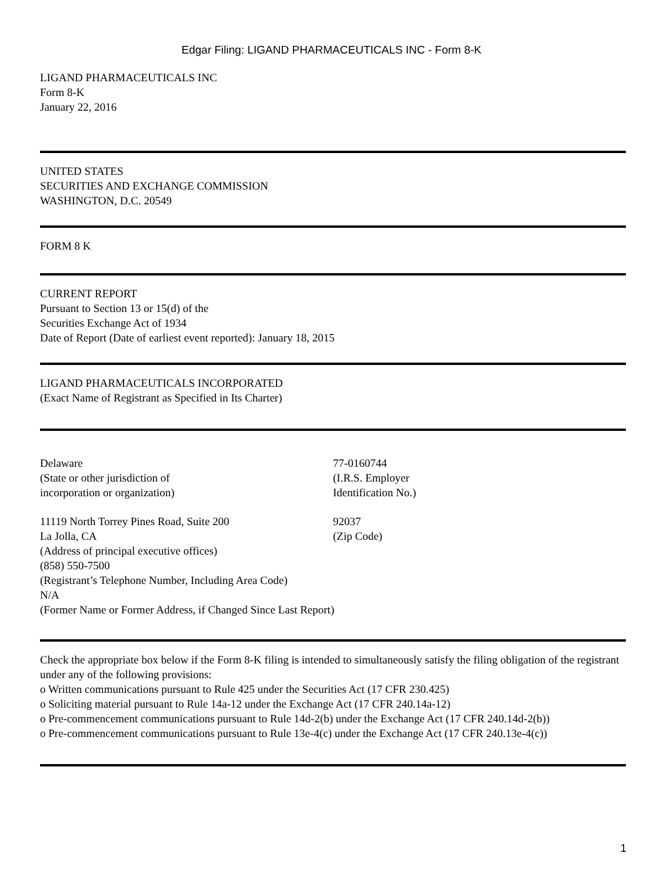Edgar Filing: LIGAND PHARMACEUTICALS INC - Form 8-K
LIGAND PHARMACEUTICALS INC
Form 8-K
January 22, 2016
UNITED STATES
SECURITIES AND EXCHANGE COMMISSION
WASHINGTON, D.C. 20549
FORM 8 K
CURRENT REPORT
Pursuant to Section 13 or 15(d) of the
Securities Exchange Act of 1934
Date of Report (Date of earliest event reported): January 18, 2015
LIGAND PHARMACEUTICALS INCORPORATED
(Exact Name of Registrant as Specified in Its Charter)
Delaware
(State or other jurisdiction of
incorporation or organization)
77-0160744
(I.R.S. Employer
Identification No.)
11119 North Torrey Pines Road, Suite 200
La Jolla, CA
92037
(Zip Code)
(Address of principal executive offices)
(858) 550-7500
(Registrant’s Telephone Number, Including Area Code)
N/A
(Former Name or Former Address, if Changed Since Last Report)
Check the appropriate box below if the Form 8-K filing is intended to simultaneously satisfy the filing obligation of the registrant under any of the following provisions:
o Written communications pursuant to Rule 425 under the Securities Act (17 CFR 230.425)
o Soliciting material pursuant to Rule 14a-12 under the Exchange Act (17 CFR 240.14a-12)
o Pre-commencement communications pursuant to Rule 14d-2(b) under the Exchange Act (17 CFR 240.14d-2(b))
o Pre-commencement communications pursuant to Rule 13e-4(c) under the Exchange Act (17 CFR 240.13e-4(c))
1